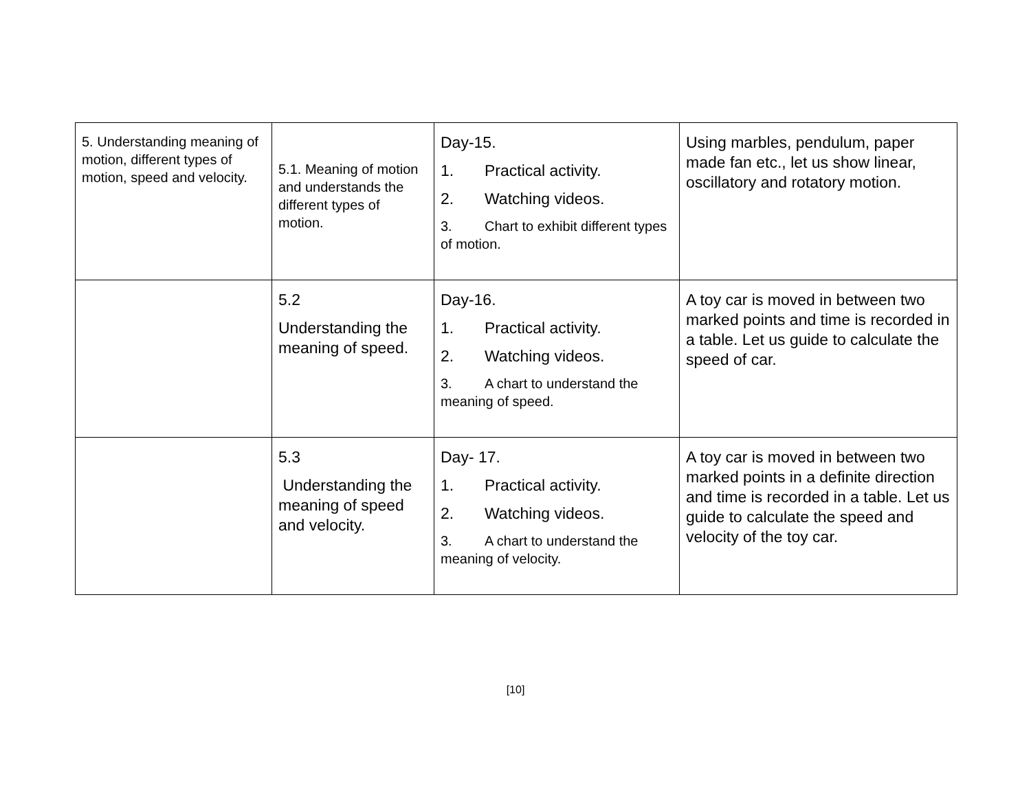| 5. Understanding meaning of motion, different types of motion, speed and velocity. | 5.1. Meaning of motion and understands the different types of motion. | Day-15. 1. Practical activity. 2. Watching videos. 3. Chart to exhibit different types of motion. | Using marbles, pendulum, paper made fan etc., let us show linear, oscillatory and rotatory motion. |
| | 5.2 Understanding the meaning of speed. | Day-16. 1. Practical activity. 2. Watching videos. 3. A chart to understand the meaning of speed. | A toy car is moved in between two marked points and time is recorded in a table. Let us guide to calculate the speed of car. |
| | 5.3 Understanding the meaning of speed and velocity. | Day- 17. 1. Practical activity. 2. Watching videos. 3. A chart to understand the meaning of velocity. | A toy car is moved in between two marked points in a definite direction and time is recorded in a table. Let us guide to calculate the speed and velocity of the toy car. |
[10]